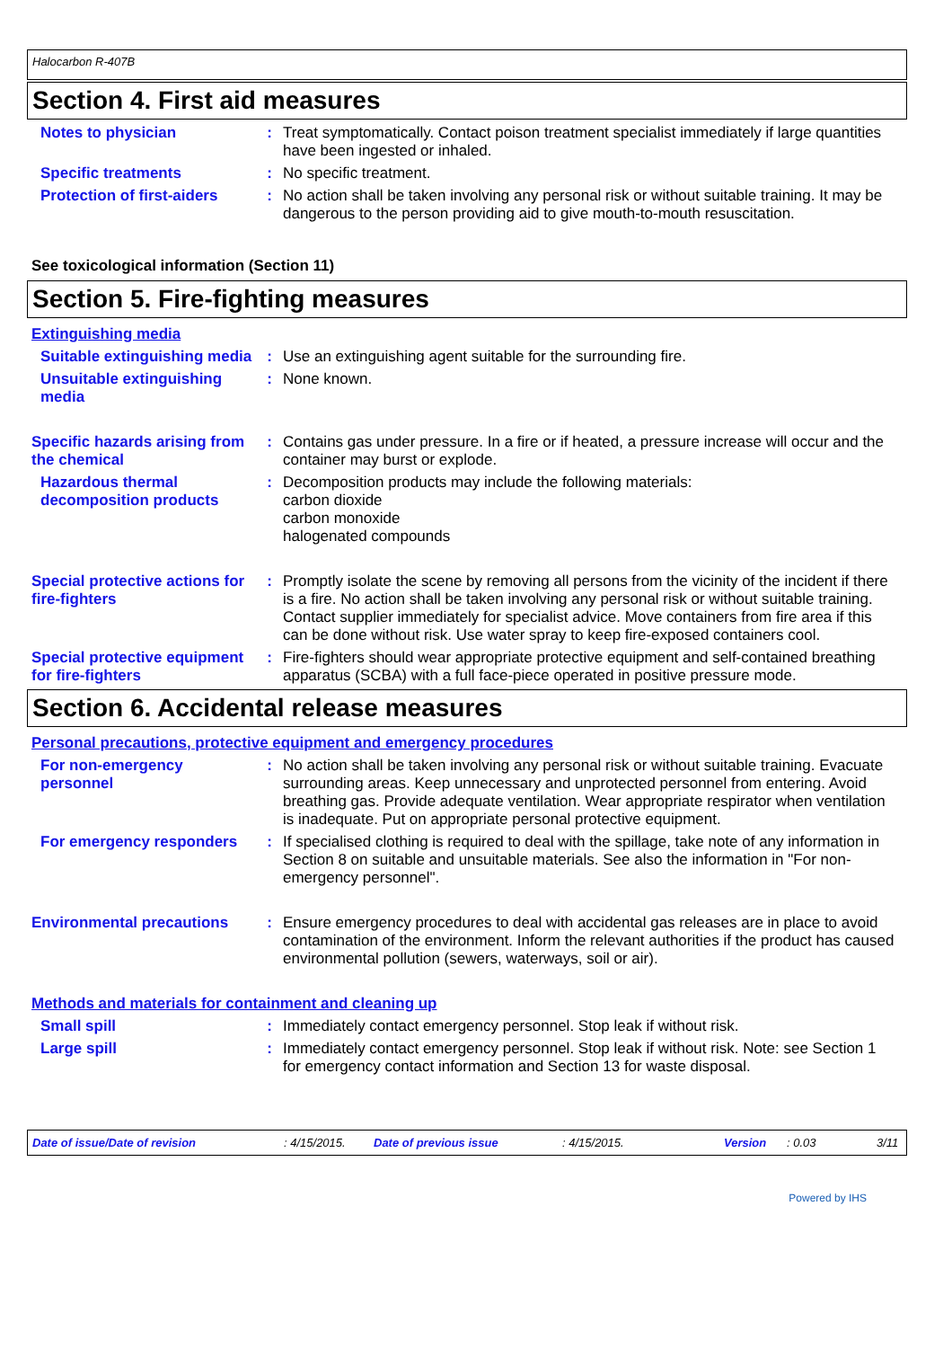Halocarbon R-407B
Section 4. First aid measures
Notes to physician : Treat symptomatically. Contact poison treatment specialist immediately if large quantities have been ingested or inhaled.
Specific treatments : No specific treatment.
Protection of first-aiders
: No action shall be taken involving any personal risk or without suitable training. It may be dangerous to the person providing aid to give mouth-to-mouth resuscitation.
See toxicological information (Section 11)
Section 5. Fire-fighting measures
Extinguishing media
Suitable extinguishing media
: Use an extinguishing agent suitable for the surrounding fire.
Unsuitable extinguishing media
: None known.
Specific hazards arising from the chemical
: Contains gas under pressure. In a fire or if heated, a pressure increase will occur and the container may burst or explode.
Hazardous thermal decomposition products
: Decomposition products may include the following materials:
carbon dioxide
carbon monoxide
halogenated compounds
Special protective actions for fire-fighters
: Promptly isolate the scene by removing all persons from the vicinity of the incident if there is a fire. No action shall be taken involving any personal risk or without suitable training. Contact supplier immediately for specialist advice. Move containers from fire area if this can be done without risk. Use water spray to keep fire-exposed containers cool.
Special protective equipment for fire-fighters
: Fire-fighters should wear appropriate protective equipment and self-contained breathing apparatus (SCBA) with a full face-piece operated in positive pressure mode.
Section 6. Accidental release measures
Personal precautions, protective equipment and emergency procedures
For non-emergency personnel
: No action shall be taken involving any personal risk or without suitable training. Evacuate surrounding areas. Keep unnecessary and unprotected personnel from entering. Avoid breathing gas. Provide adequate ventilation. Wear appropriate respirator when ventilation is inadequate. Put on appropriate personal protective equipment.
For emergency responders : If specialised clothing is required to deal with the spillage, take note of any information in Section 8 on suitable and unsuitable materials. See also the information in "For non-emergency personnel".
Environmental precautions : Ensure emergency procedures to deal with accidental gas releases are in place to avoid contamination of the environment. Inform the relevant authorities if the product has caused environmental pollution (sewers, waterways, soil or air).
Methods and materials for containment and cleaning up
Small spill : Immediately contact emergency personnel. Stop leak if without risk.
Large spill : Immediately contact emergency personnel. Stop leak if without risk. Note: see Section 1 for emergency contact information and Section 13 for waste disposal.
Date of issue/Date of revision: 4/15/2015. Date of previous issue: 4/15/2015. Version: 0.03 3/11
Powered by IHS